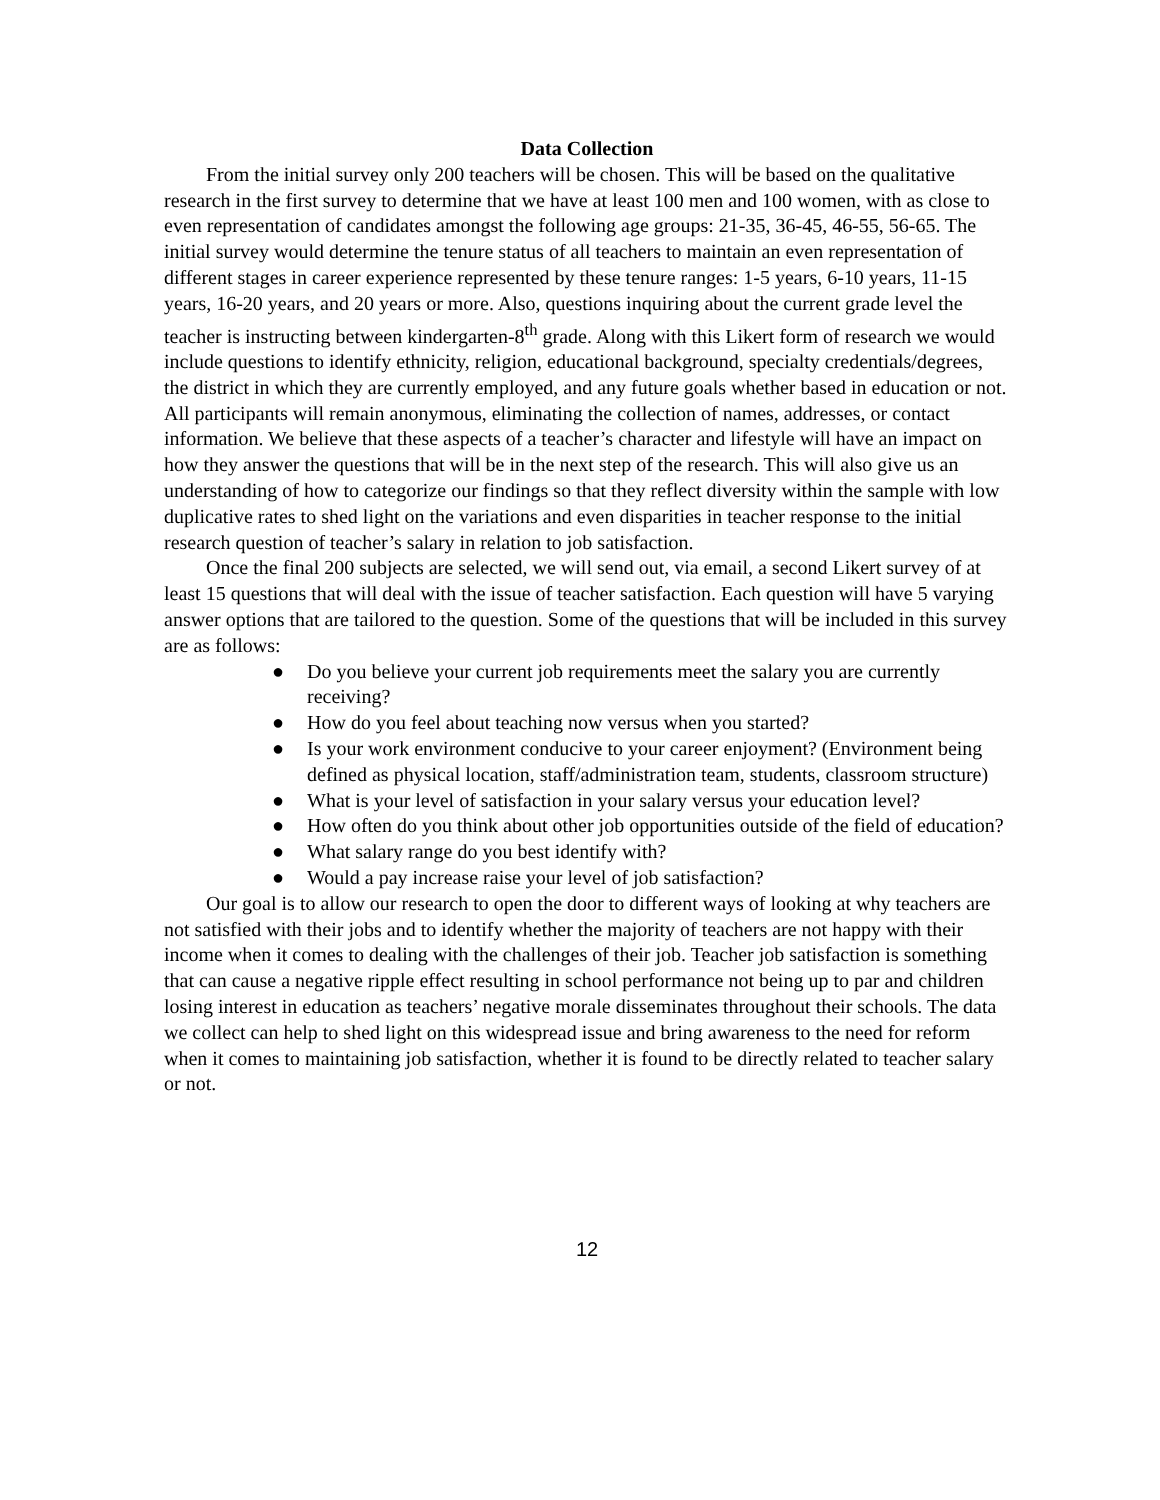Data Collection
From the initial survey only 200 teachers will be chosen. This will be based on the qualitative research in the first survey to determine that we have at least 100 men and 100 women, with as close to even representation of candidates amongst the following age groups: 21-35, 36-45, 46-55, 56-65. The initial survey would determine the tenure status of all teachers to maintain an even representation of different stages in career experience represented by these tenure ranges: 1-5 years, 6-10 years, 11-15 years, 16-20 years, and 20 years or more. Also, questions inquiring about the current grade level the teacher is instructing between kindergarten-8<sup>th</sup> grade. Along with this Likert form of research we would include questions to identify ethnicity, religion, educational background, specialty credentials/degrees, the district in which they are currently employed, and any future goals whether based in education or not. All participants will remain anonymous, eliminating the collection of names, addresses, or contact information. We believe that these aspects of a teacher’s character and lifestyle will have an impact on how they answer the questions that will be in the next step of the research. This will also give us an understanding of how to categorize our findings so that they reflect diversity within the sample with low duplicative rates to shed light on the variations and even disparities in teacher response to the initial research question of teacher’s salary in relation to job satisfaction.
Once the final 200 subjects are selected, we will send out, via email, a second Likert survey of at least 15 questions that will deal with the issue of teacher satisfaction. Each question will have 5 varying answer options that are tailored to the question. Some of the questions that will be included in this survey are as follows:
● Do you believe your current job requirements meet the salary you are currently receiving?
● How do you feel about teaching now versus when you started?
● Is your work environment conducive to your career enjoyment? (Environment being defined as physical location, staff/administration team, students, classroom structure)
● What is your level of satisfaction in your salary versus your education level?
● How often do you think about other job opportunities outside of the field of education?
● What salary range do you best identify with?
● Would a pay increase raise your level of job satisfaction?
Our goal is to allow our research to open the door to different ways of looking at why teachers are not satisfied with their jobs and to identify whether the majority of teachers are not happy with their income when it comes to dealing with the challenges of their job. Teacher job satisfaction is something that can cause a negative ripple effect resulting in school performance not being up to par and children losing interest in education as teachers’ negative morale disseminates throughout their schools. The data we collect can help to shed light on this widespread issue and bring awareness to the need for reform when it comes to maintaining job satisfaction, whether it is found to be directly related to teacher salary or not.
12